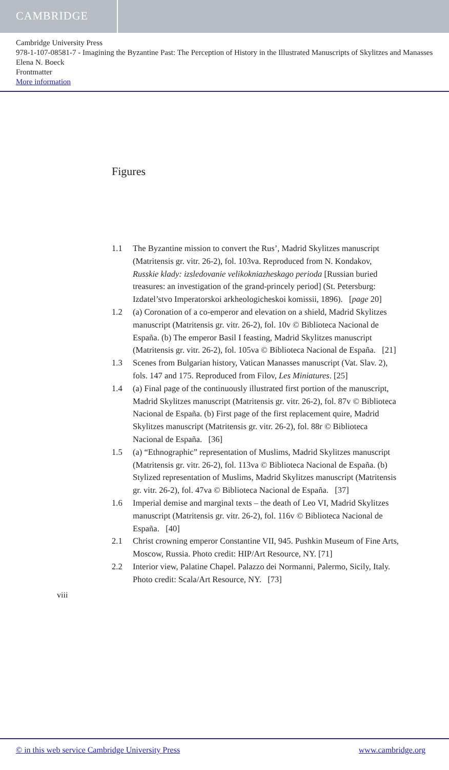CAMBRIDGE
Cambridge University Press
978-1-107-08581-7 - Imagining the Byzantine Past: The Perception of History in the Illustrated Manuscripts of Skylitzes and Manasses
Elena N. Boeck
Frontmatter
More information
Figures
1.1 The Byzantine mission to convert the Rus’, Madrid Skylitzes manuscript (Matritensis gr. vitr. 26-2), fol. 103va. Reproduced from N. Kondakov, Russkie klady: izsledovanie velikokniazheskago perioda [Russian buried treasures: an investigation of the grand-princely period] (St. Petersburg: Izdatel’stvo Imperatorskoi arkheologicheskoi komissii, 1896). [page 20]
1.2 (a) Coronation of a co-emperor and elevation on a shield, Madrid Skylitzes manuscript (Matritensis gr. vitr. 26-2), fol. 10v © Biblioteca Nacional de España. (b) The emperor Basil I feasting, Madrid Skylitzes manuscript (Matritensis gr. vitr. 26-2), fol. 105va © Biblioteca Nacional de España. [21]
1.3 Scenes from Bulgarian history, Vatican Manasses manuscript (Vat. Slav. 2), fols. 147 and 175. Reproduced from Filov, Les Miniatures. [25]
1.4 (a) Final page of the continuously illustrated first portion of the manuscript, Madrid Skylitzes manuscript (Matritensis gr. vitr. 26-2), fol. 87v © Biblioteca Nacional de España. (b) First page of the first replacement quire, Madrid Skylitzes manuscript (Matritensis gr. vitr. 26-2), fol. 88r © Biblioteca Nacional de España. [36]
1.5 (a) “Ethnographic” representation of Muslims, Madrid Skylitzes manuscript (Matritensis gr. vitr. 26-2), fol. 113va © Biblioteca Nacional de España. (b) Stylized representation of Muslims, Madrid Skylitzes manuscript (Matritensis gr. vitr. 26-2), fol. 47va © Biblioteca Nacional de España. [37]
1.6 Imperial demise and marginal texts – the death of Leo VI, Madrid Skylitzes manuscript (Matritensis gr. vitr. 26-2), fol. 116v © Biblioteca Nacional de España. [40]
2.1 Christ crowning emperor Constantine VII, 945. Pushkin Museum of Fine Arts, Moscow, Russia. Photo credit: HIP/Art Resource, NY. [71]
2.2 Interior view, Palatine Chapel. Palazzo dei Normanni, Palermo, Sicily, Italy. Photo credit: Scala/Art Resource, NY. [73]
viii
© in this web service Cambridge University Press www.cambridge.org